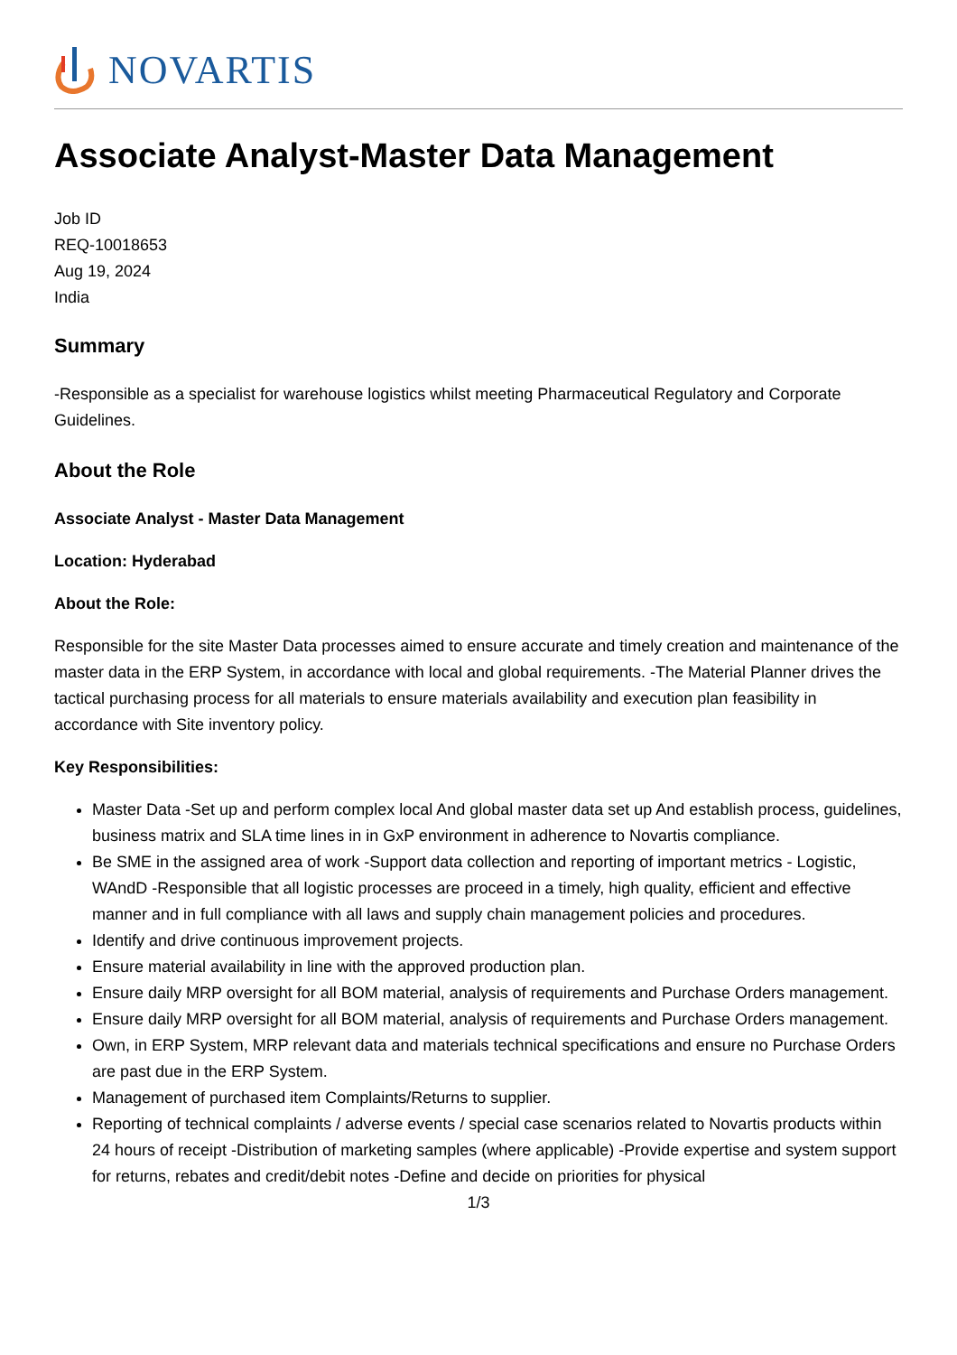NOVARTIS
Associate Analyst-Master Data Management
Job ID
REQ-10018653
Aug 19, 2024
India
Summary
-Responsible as a specialist for warehouse logistics whilst meeting Pharmaceutical Regulatory and Corporate Guidelines.
About the Role
Associate Analyst - Master Data Management
Location: Hyderabad
About the Role:
Responsible for the site Master Data processes aimed to ensure accurate and timely creation and maintenance of the master data in the ERP System, in accordance with local and global requirements. -The Material Planner drives the tactical purchasing process for all materials to ensure materials availability and execution plan feasibility in accordance with Site inventory policy.
Key Responsibilities:
Master Data -Set up and perform complex local And global master data set up And establish process, guidelines, business matrix and SLA time lines in in GxP environment in adherence to Novartis compliance.
Be SME in the assigned area of work -Support data collection and reporting of important metrics - Logistic, WAndD -Responsible that all logistic processes are proceed in a timely, high quality, efficient and effective manner and in full compliance with all laws and supply chain management policies and procedures.
Identify and drive continuous improvement projects.
Ensure material availability in line with the approved production plan.
Ensure daily MRP oversight for all BOM material, analysis of requirements and Purchase Orders management.
Ensure daily MRP oversight for all BOM material, analysis of requirements and Purchase Orders management.
Own, in ERP System, MRP relevant data and materials technical specifications and ensure no Purchase Orders are past due in the ERP System.
Management of purchased item Complaints/Returns to supplier.
Reporting of technical complaints / adverse events / special case scenarios related to Novartis products within 24 hours of receipt -Distribution of marketing samples (where applicable) -Provide expertise and system support for returns, rebates and credit/debit notes -Define and decide on priorities for physical
1/3